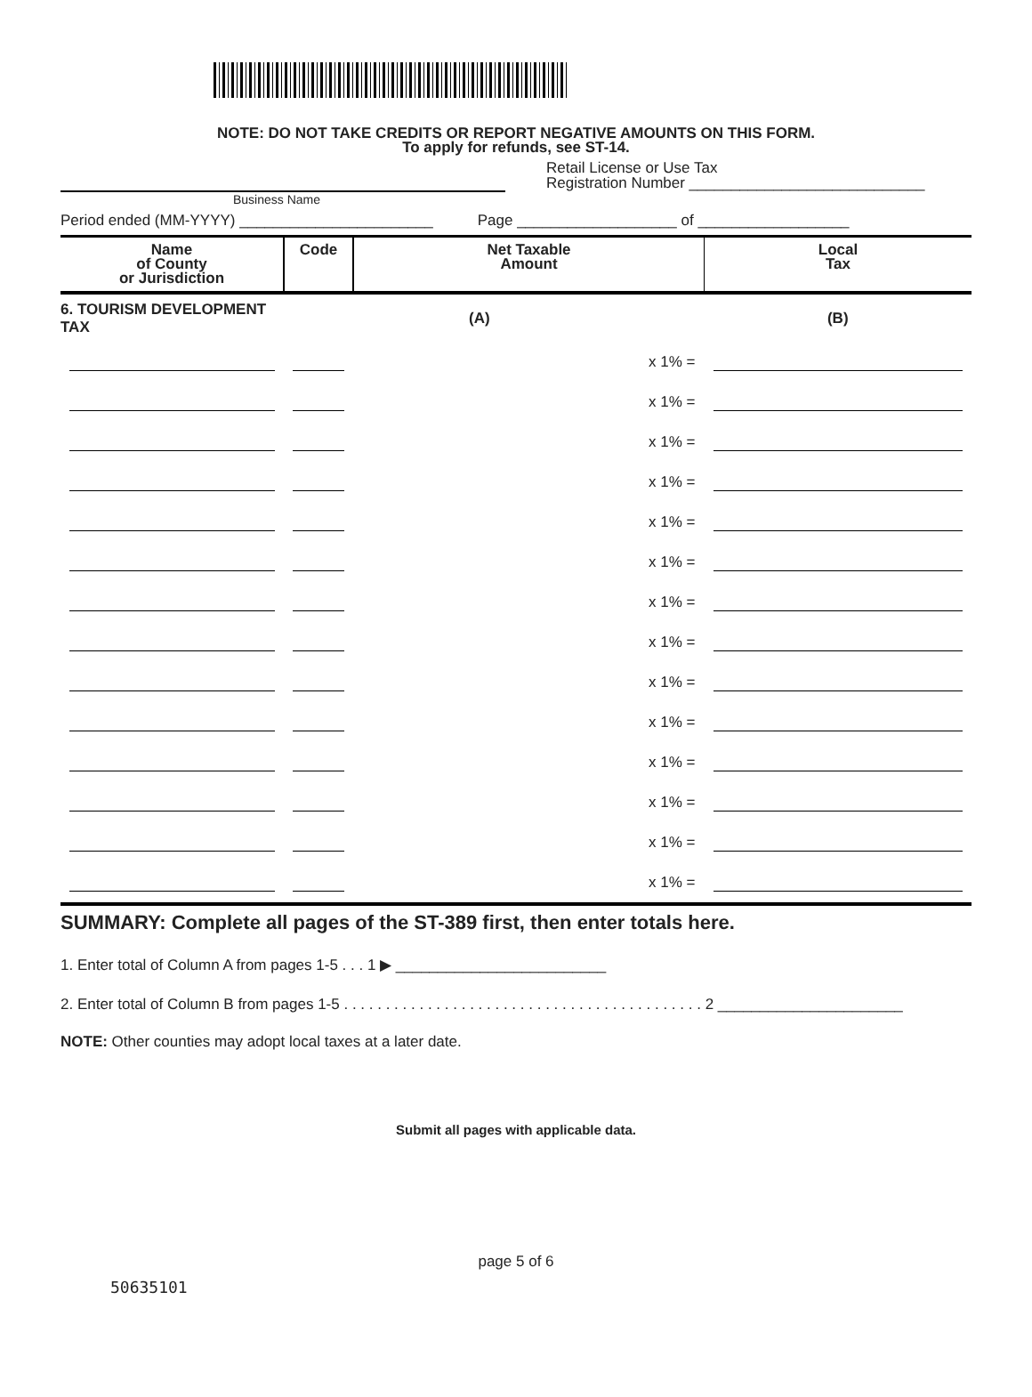NOTE: DO NOT TAKE CREDITS OR REPORT NEGATIVE AMOUNTS ON THIS FORM.
To apply for refunds, see ST-14.
Retail License or Use Tax
Registration Number ____________________________
Business Name
Period ended (MM-YYYY) _______________________ Page ___________________ of __________________
| Name of County or Jurisdiction | Code | Net Taxable Amount | Local Tax |
| --- | --- | --- | --- |
| 6. TOURISM DEVELOPMENT TAX | | (A) | (B) |
| | | x 1% = | |
| | | x 1% = | |
| | | x 1% = | |
| | | x 1% = | |
| | | x 1% = | |
| | | x 1% = | |
| | | x 1% = | |
| | | x 1% = | |
| | | x 1% = | |
| | | x 1% = | |
| | | x 1% = | |
| | | x 1% = | |
| | | x 1% = | |
| | | x 1% = | |
SUMMARY: Complete all pages of the ST-389 first, then enter totals here.
1. Enter total of Column A from pages 1-5 . . . 1 ▶ _________________________
2. Enter total of Column B from pages 1-5 . . . . . . . . . . . . . . . . . . . . . . . . . . . . . . . . . . . . . . . . . . . 2 ______________________
NOTE: Other counties may adopt local taxes at a later date.
Submit all pages with applicable data.
page 5 of 6
50635101